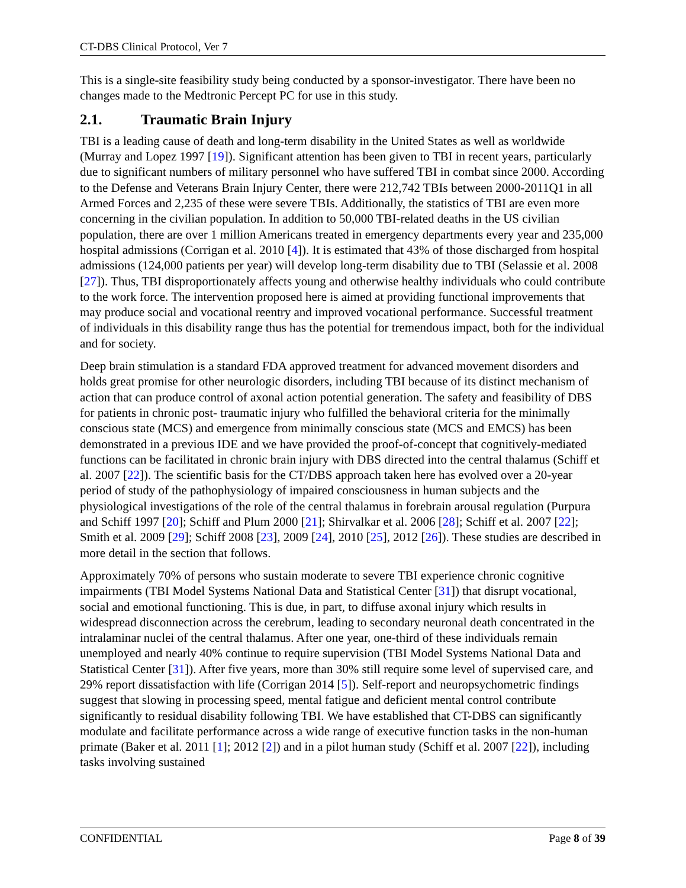CT-DBS Clinical Protocol, Ver 7
This is a single-site feasibility study being conducted by a sponsor-investigator. There have been no changes made to the Medtronic Percept PC for use in this study.
2.1. Traumatic Brain Injury
TBI is a leading cause of death and long-term disability in the United States as well as worldwide (Murray and Lopez 1997 [19]). Significant attention has been given to TBI in recent years, particularly due to significant numbers of military personnel who have suffered TBI in combat since 2000. According to the Defense and Veterans Brain Injury Center, there were 212,742 TBIs between 2000-2011Q1 in all Armed Forces and 2,235 of these were severe TBIs. Additionally, the statistics of TBI are even more concerning in the civilian population. In addition to 50,000 TBI-related deaths in the US civilian population, there are over 1 million Americans treated in emergency departments every year and 235,000 hospital admissions (Corrigan et al. 2010 [4]). It is estimated that 43% of those discharged from hospital admissions (124,000 patients per year) will develop long-term disability due to TBI (Selassie et al. 2008 [27]). Thus, TBI disproportionately affects young and otherwise healthy individuals who could contribute to the work force. The intervention proposed here is aimed at providing functional improvements that may produce social and vocational reentry and improved vocational performance. Successful treatment of individuals in this disability range thus has the potential for tremendous impact, both for the individual and for society.
Deep brain stimulation is a standard FDA approved treatment for advanced movement disorders and holds great promise for other neurologic disorders, including TBI because of its distinct mechanism of action that can produce control of axonal action potential generation. The safety and feasibility of DBS for patients in chronic post- traumatic injury who fulfilled the behavioral criteria for the minimally conscious state (MCS) and emergence from minimally conscious state (MCS and EMCS) has been demonstrated in a previous IDE and we have provided the proof-of-concept that cognitively-mediated functions can be facilitated in chronic brain injury with DBS directed into the central thalamus (Schiff et al. 2007 [22]). The scientific basis for the CT/DBS approach taken here has evolved over a 20-year period of study of the pathophysiology of impaired consciousness in human subjects and the physiological investigations of the role of the central thalamus in forebrain arousal regulation (Purpura and Schiff 1997 [20]; Schiff and Plum 2000 [21]; Shirvalkar et al. 2006 [28]; Schiff et al. 2007 [22]; Smith et al. 2009 [29]; Schiff 2008 [23], 2009 [24], 2010 [25], 2012 [26]). These studies are described in more detail in the section that follows.
Approximately 70% of persons who sustain moderate to severe TBI experience chronic cognitive impairments (TBI Model Systems National Data and Statistical Center [31]) that disrupt vocational, social and emotional functioning. This is due, in part, to diffuse axonal injury which results in widespread disconnection across the cerebrum, leading to secondary neuronal death concentrated in the intralaminar nuclei of the central thalamus. After one year, one-third of these individuals remain unemployed and nearly 40% continue to require supervision (TBI Model Systems National Data and Statistical Center [31]). After five years, more than 30% still require some level of supervised care, and 29% report dissatisfaction with life (Corrigan 2014 [5]). Self-report and neuropsychometric findings suggest that slowing in processing speed, mental fatigue and deficient mental control contribute significantly to residual disability following TBI. We have established that CT-DBS can significantly modulate and facilitate performance across a wide range of executive function tasks in the non-human primate (Baker et al. 2011 [1]; 2012 [2]) and in a pilot human study (Schiff et al. 2007 [22]), including tasks involving sustained
CONFIDENTIAL Page 8 of 39